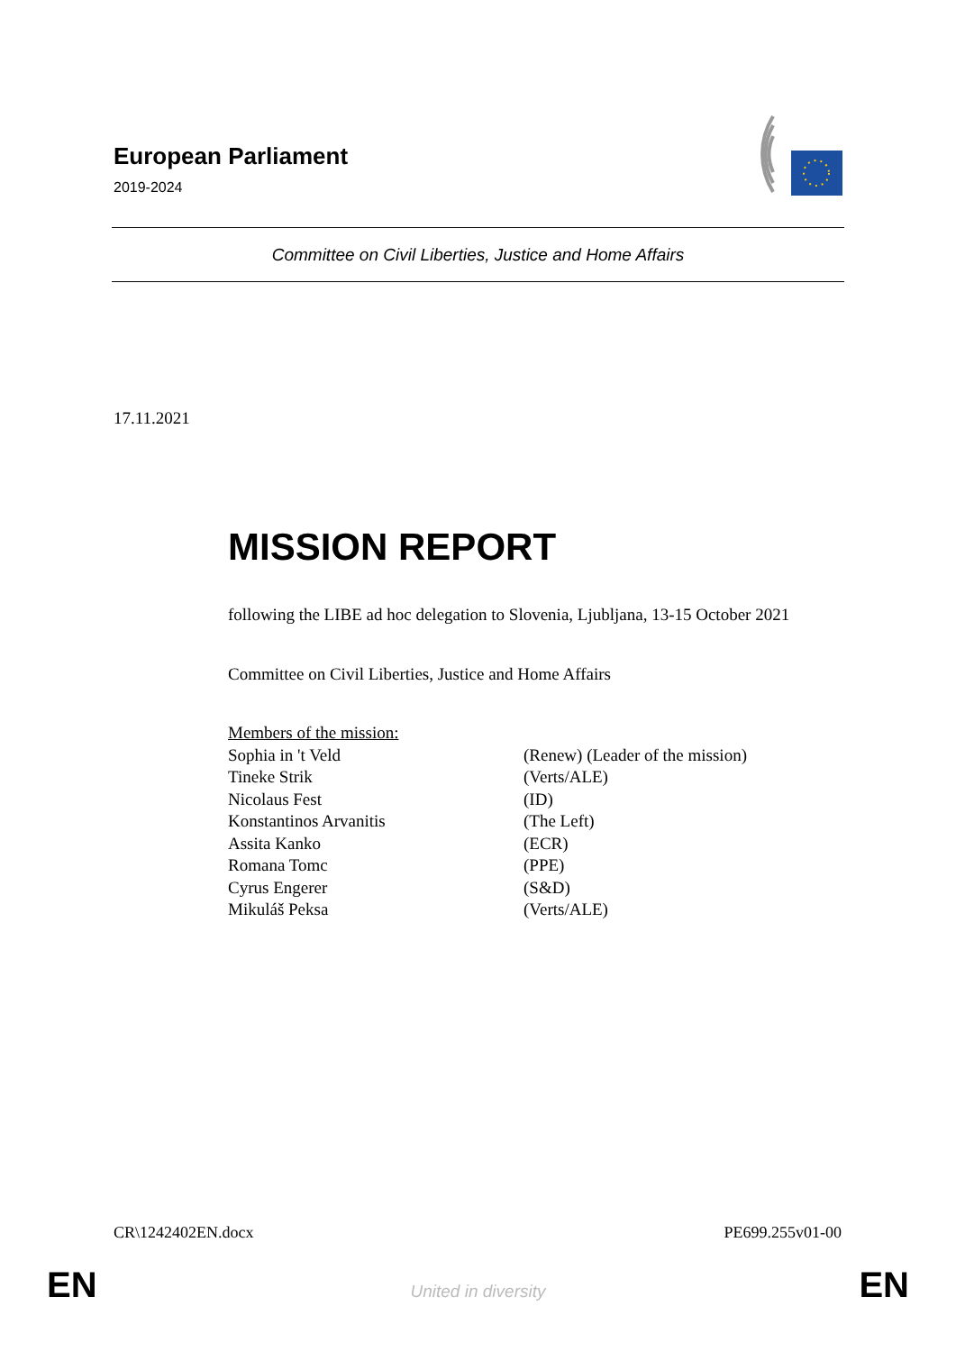European Parliament
2019-2024
Committee on Civil Liberties, Justice and Home Affairs
17.11.2021
MISSION REPORT
following the LIBE ad hoc delegation to Slovenia, Ljubljana, 13-15 October 2021
Committee on Civil Liberties, Justice and Home Affairs
| Members of the mission: | |
| Sophia in 't Veld | (Renew) (Leader of the mission) |
| Tineke Strik | (Verts/ALE) |
| Nicolaus Fest | (ID) |
| Konstantinos Arvanitis | (The Left) |
| Assita Kanko | (ECR) |
| Romana Tomc | (PPE) |
| Cyrus Engerer | (S&D) |
| Mikuláš Peksa | (Verts/ALE) |
CR\1242402EN.docx PE699.255v01-00
EN
United in diversity EN